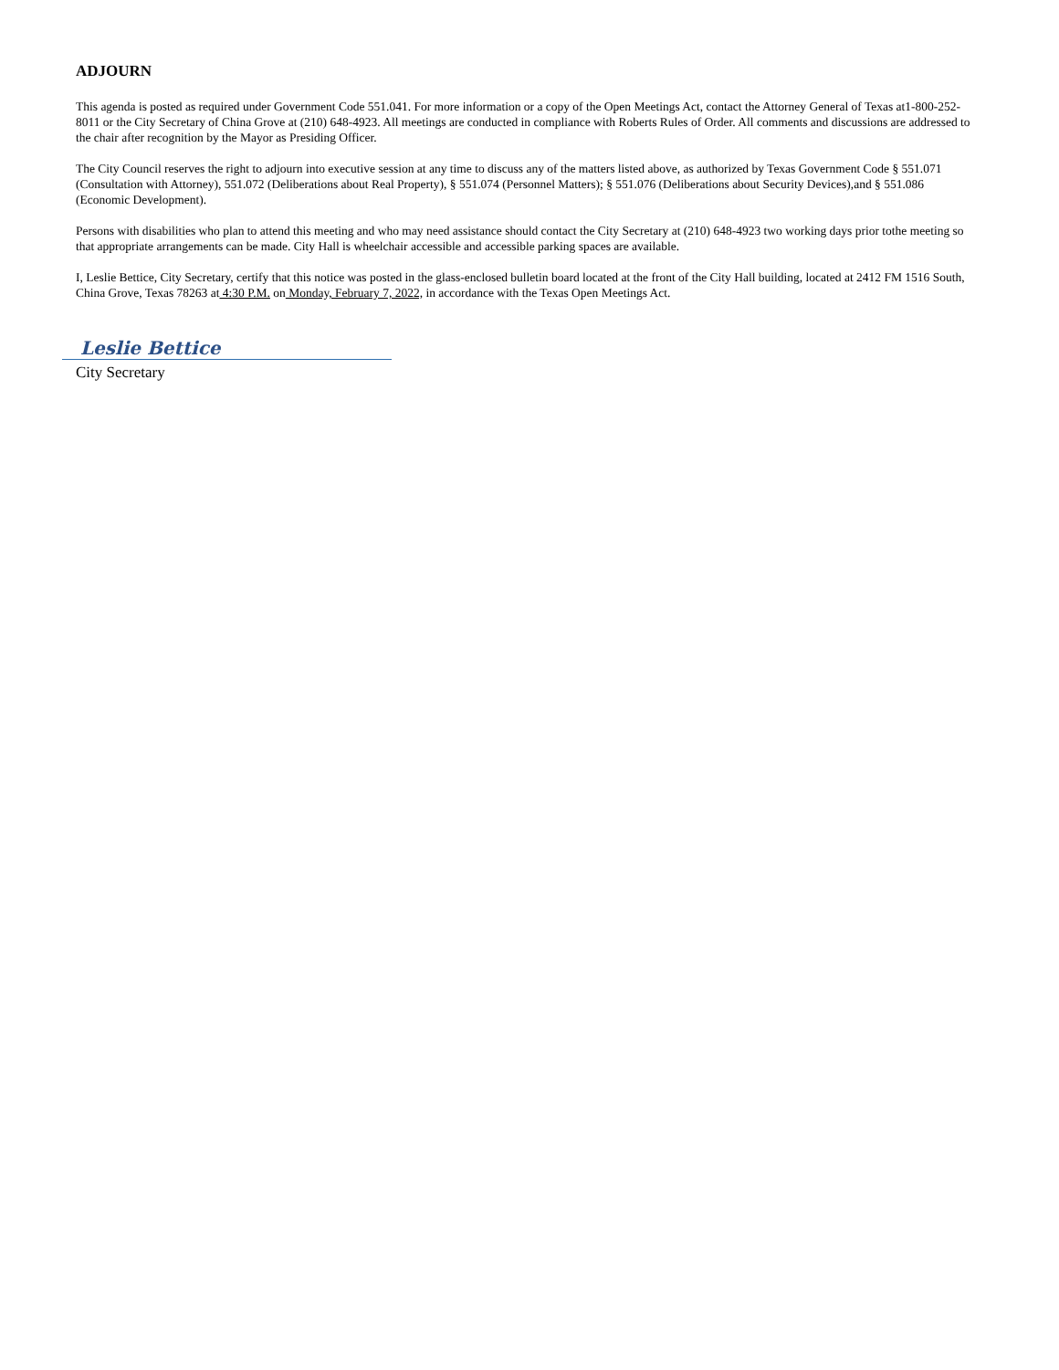ADJOURN
This agenda is posted as required under Government Code 551.041. For more information or a copy of the Open Meetings Act, contact the Attorney General of Texas at1-800-252-8011 or the City Secretary of China Grove at (210) 648-4923. All meetings are conducted in compliance with Roberts Rules of Order. All comments and discussions are addressed to the chair after recognition by the Mayor as Presiding Officer.
The City Council reserves the right to adjourn into executive session at any time to discuss any of the matters listed above, as authorized by Texas Government Code § 551.071 (Consultation with Attorney), 551.072 (Deliberations about Real Property), § 551.074 (Personnel Matters); § 551.076 (Deliberations about Security Devices),and § 551.086 (Economic Development).
Persons with disabilities who plan to attend this meeting and who may need assistance should contact the City Secretary at (210) 648-4923 two working days prior tothe meeting so that appropriate arrangements can be made. City Hall is wheelchair accessible and accessible parking spaces are available.
I, Leslie Bettice, City Secretary, certify that this notice was posted in the glass-enclosed bulletin board located at the front of the City Hall building, located at 2412 FM 1516 South, China Grove, Texas 78263 at 4:30 P.M. on Monday, February 7, 2022, in accordance with the Texas Open Meetings Act.
Leslie Bettice
City Secretary